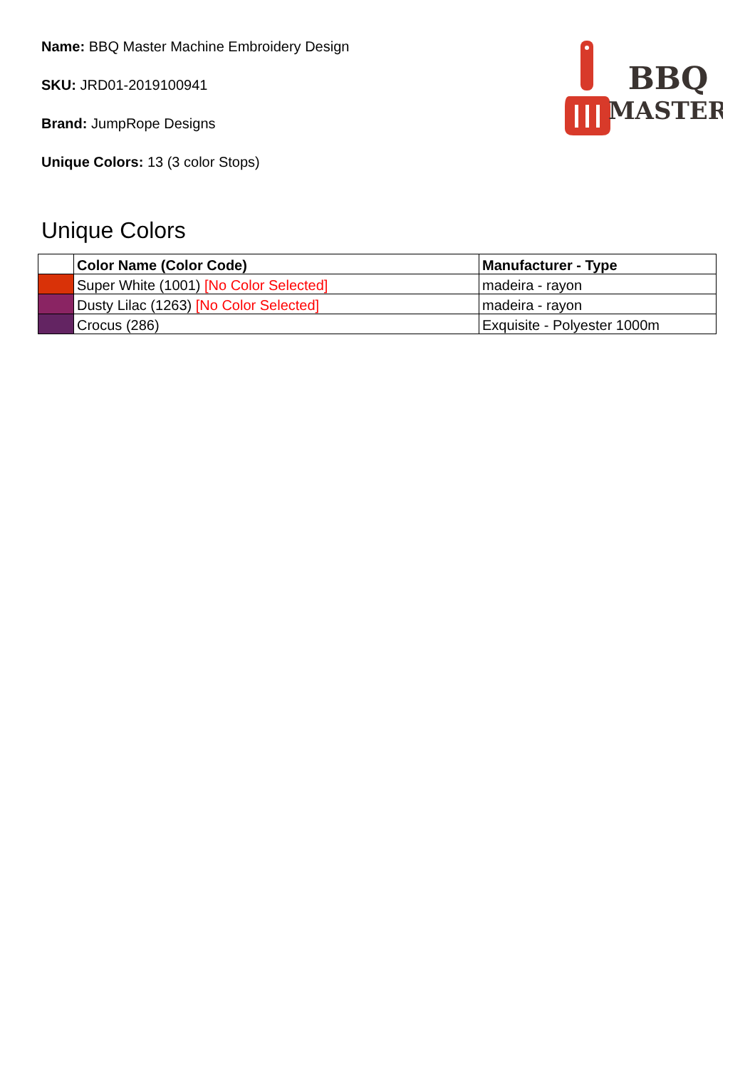Name: BBQ Master Machine Embroidery Design
SKU: JRD01-2019100941
Brand: JumpRope Designs
Unique Colors: 13 (3 color Stops)
BBQ
MASTER
Unique Colors
| | Color Name (Color Code) | Manufacturer - Type |
| --- | --- | --- |
| | Super White (1001) [No Color Selected] | madeira - rayon |
| | Dusty Lilac (1263) [No Color Selected] | madeira - rayon |
| | Crocus (286) | Exquisite - Polyester 1000m |